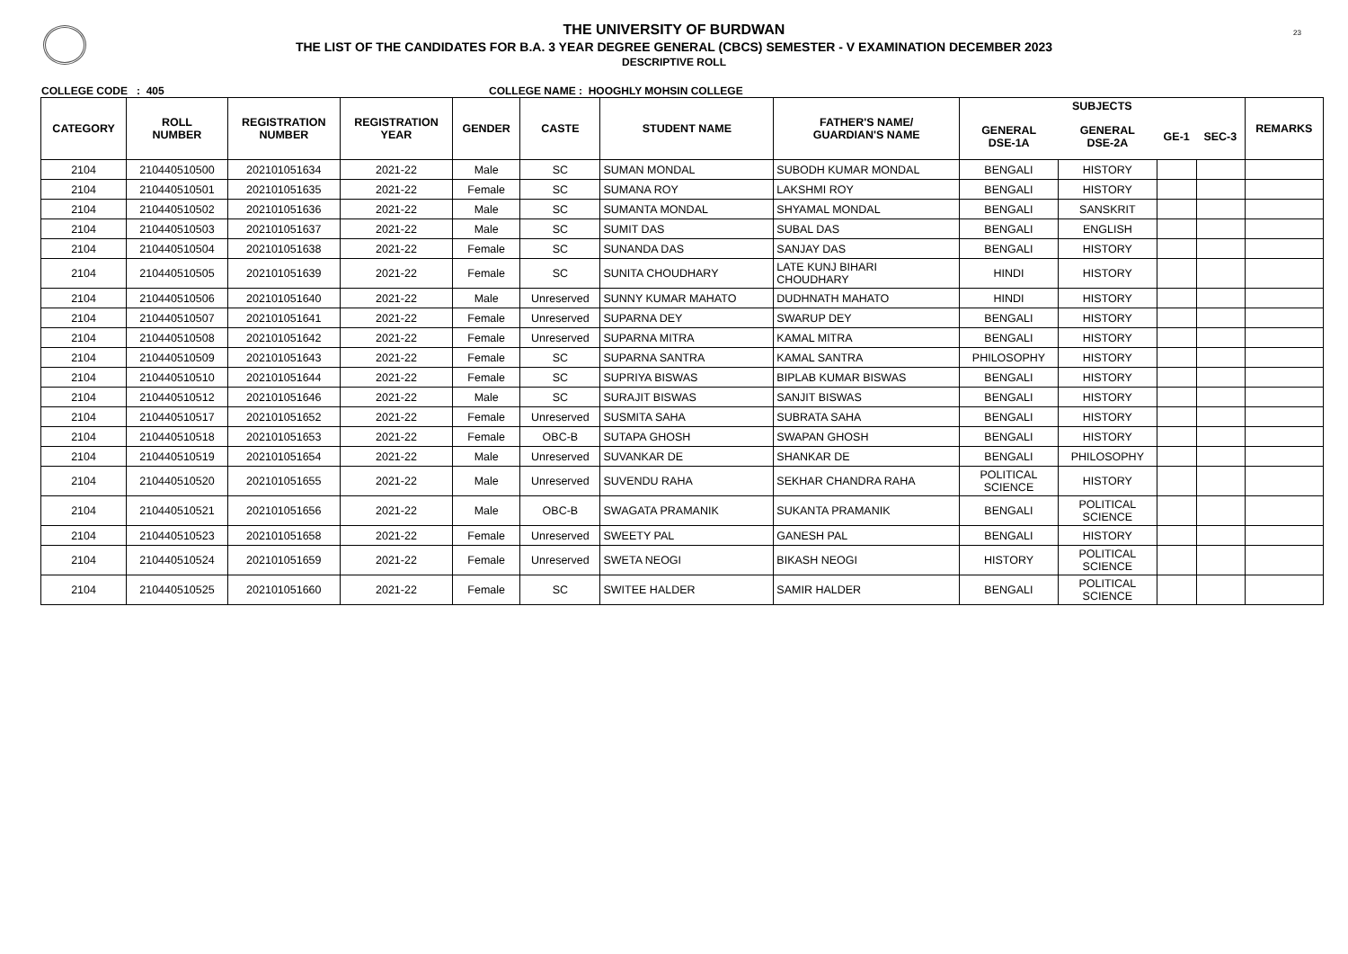23
THE UNIVERSITY OF BURDWAN
THE LIST OF THE CANDIDATES FOR B.A. 3 YEAR DEGREE GENERAL (CBCS) SEMESTER - V EXAMINATION DECEMBER 2023
DESCRIPTIVE ROLL
COLLEGE CODE : 405 COLLEGE NAME : HOOGHLY MOHSIN COLLEGE
| CATEGORY | ROLL NUMBER | REGISTRATION NUMBER | REGISTRATION YEAR | GENDER | CASTE | STUDENT NAME | FATHER'S NAME/ GUARDIAN'S NAME | SUBJECTS | | | | REMARKS |
| --- | --- | --- | --- | --- | --- | --- | --- | --- | --- | --- | --- | --- |
| | | | | | | | | GENERAL DSE-1A | GENERAL DSE-2A | GE-1 | SEC-3 | |
| 2104 | 210440510500 | 202101051634 | 2021-22 | Male | SC | SUMAN MONDAL | SUBODH KUMAR MONDAL | BENGALI | HISTORY | | | |
| 2104 | 210440510501 | 202101051635 | 2021-22 | Female | SC | SUMANA ROY | LAKSHMI ROY | BENGALI | HISTORY | | | |
| 2104 | 210440510502 | 202101051636 | 2021-22 | Male | SC | SUMANTA MONDAL | SHYAMAL MONDAL | BENGALI | SANSKRIT | | | |
| 2104 | 210440510503 | 202101051637 | 2021-22 | Male | SC | SUMIT DAS | SUBAL DAS | BENGALI | ENGLISH | | | |
| 2104 | 210440510504 | 202101051638 | 2021-22 | Female | SC | SUNANDA DAS | SANJAY DAS | BENGALI | HISTORY | | | |
| 2104 | 210440510505 | 202101051639 | 2021-22 | Female | SC | SUNITA CHOUDHARY | LATE KUNJ BIHARI CHOUDHARY | HINDI | HISTORY | | | |
| 2104 | 210440510506 | 202101051640 | 2021-22 | Male | Unreserved | SUNNY KUMAR MAHATO | DUDHNATH MAHATO | HINDI | HISTORY | | | |
| 2104 | 210440510507 | 202101051641 | 2021-22 | Female | Unreserved | SUPARNA DEY | SWARUP DEY | BENGALI | HISTORY | | | |
| 2104 | 210440510508 | 202101051642 | 2021-22 | Female | Unreserved | SUPARNA MITRA | KAMAL MITRA | BENGALI | HISTORY | | | |
| 2104 | 210440510509 | 202101051643 | 2021-22 | Female | SC | SUPARNA SANTRA | KAMAL SANTRA | PHILOSOPHY | HISTORY | | | |
| 2104 | 210440510510 | 202101051644 | 2021-22 | Female | SC | SUPRIYA BISWAS | BIPLAB KUMAR BISWAS | BENGALI | HISTORY | | | |
| 2104 | 210440510512 | 202101051646 | 2021-22 | Male | SC | SURAJIT BISWAS | SANJIT BISWAS | BENGALI | HISTORY | | | |
| 2104 | 210440510517 | 202101051652 | 2021-22 | Female | Unreserved | SUSMITA SAHA | SUBRATA SAHA | BENGALI | HISTORY | | | |
| 2104 | 210440510518 | 202101051653 | 2021-22 | Female | OBC-B | SUTAPA GHOSH | SWAPAN GHOSH | BENGALI | HISTORY | | | |
| 2104 | 210440510519 | 202101051654 | 2021-22 | Male | Unreserved | SUVANKAR DE | SHANKAR DE | BENGALI | PHILOSOPHY | | | |
| 2104 | 210440510520 | 202101051655 | 2021-22 | Male | Unreserved | SUVENDU RAHA | SEKHAR CHANDRA RAHA | POLITICAL SCIENCE | HISTORY | | | |
| 2104 | 210440510521 | 202101051656 | 2021-22 | Male | OBC-B | SWAGATA PRAMANIK | SUKANTA PRAMANIK | BENGALI | POLITICAL SCIENCE | | | |
| 2104 | 210440510523 | 202101051658 | 2021-22 | Female | Unreserved | SWEETY PAL | GANESH PAL | BENGALI | HISTORY | | | |
| 2104 | 210440510524 | 202101051659 | 2021-22 | Female | Unreserved | SWETA NEOGI | BIKASH NEOGI | HISTORY | POLITICAL SCIENCE | | | |
| 2104 | 210440510525 | 202101051660 | 2021-22 | Female | SC | SWITEE HALDER | SAMIR HALDER | BENGALI | POLITICAL SCIENCE | | | |